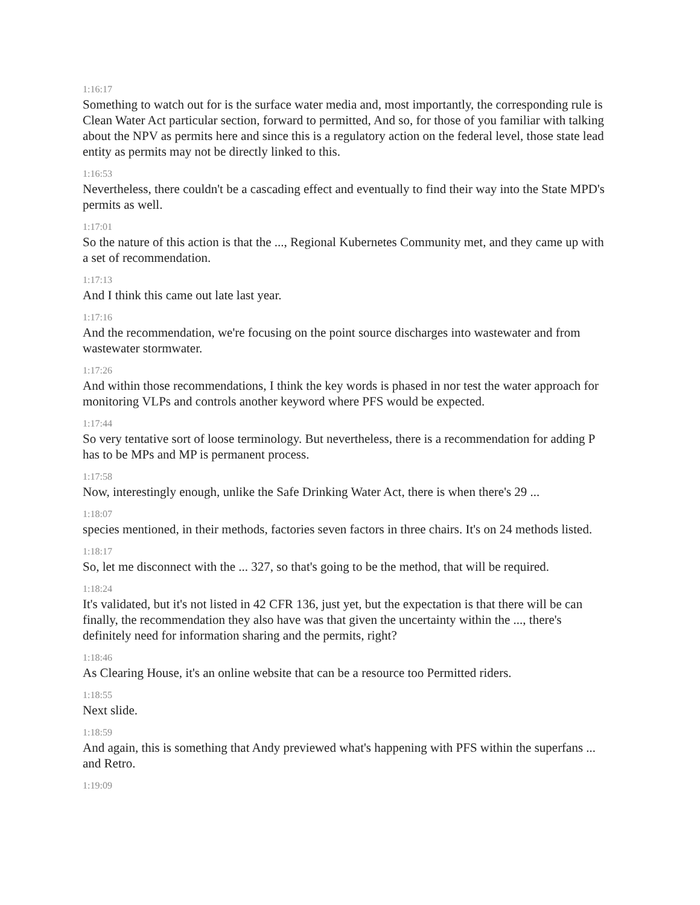1:16:17
Something to watch out for is the surface water media and, most importantly, the corresponding rule is Clean Water Act particular section, forward to permitted, And so, for those of you familiar with talking about the NPV as permits here and since this is a regulatory action on the federal level, those state lead entity as permits may not be directly linked to this.
1:16:53
Nevertheless, there couldn't be a cascading effect and eventually to find their way into the State MPD's permits as well.
1:17:01
So the nature of this action is that the ..., Regional Kubernetes Community met, and they came up with a set of recommendation.
1:17:13
And I think this came out late last year.
1:17:16
And the recommendation, we're focusing on the point source discharges into wastewater and from wastewater stormwater.
1:17:26
And within those recommendations, I think the key words is phased in nor test the water approach for monitoring VLPs and controls another keyword where PFS would be expected.
1:17:44
So very tentative sort of loose terminology. But nevertheless, there is a recommendation for adding P has to be MPs and MP is permanent process.
1:17:58
Now, interestingly enough, unlike the Safe Drinking Water Act, there is when there's 29 ...
1:18:07
species mentioned, in their methods, factories seven factors in three chairs. It's on 24 methods listed.
1:18:17
So, let me disconnect with the ... 327, so that's going to be the method, that will be required.
1:18:24
It's validated, but it's not listed in 42 CFR 136, just yet, but the expectation is that there will be can finally, the recommendation they also have was that given the uncertainty within the ..., there's definitely need for information sharing and the permits, right?
1:18:46
As Clearing House, it's an online website that can be a resource too Permitted riders.
1:18:55
Next slide.
1:18:59
And again, this is something that Andy previewed what's happening with PFS within the superfans ... and Retro.
1:19:09